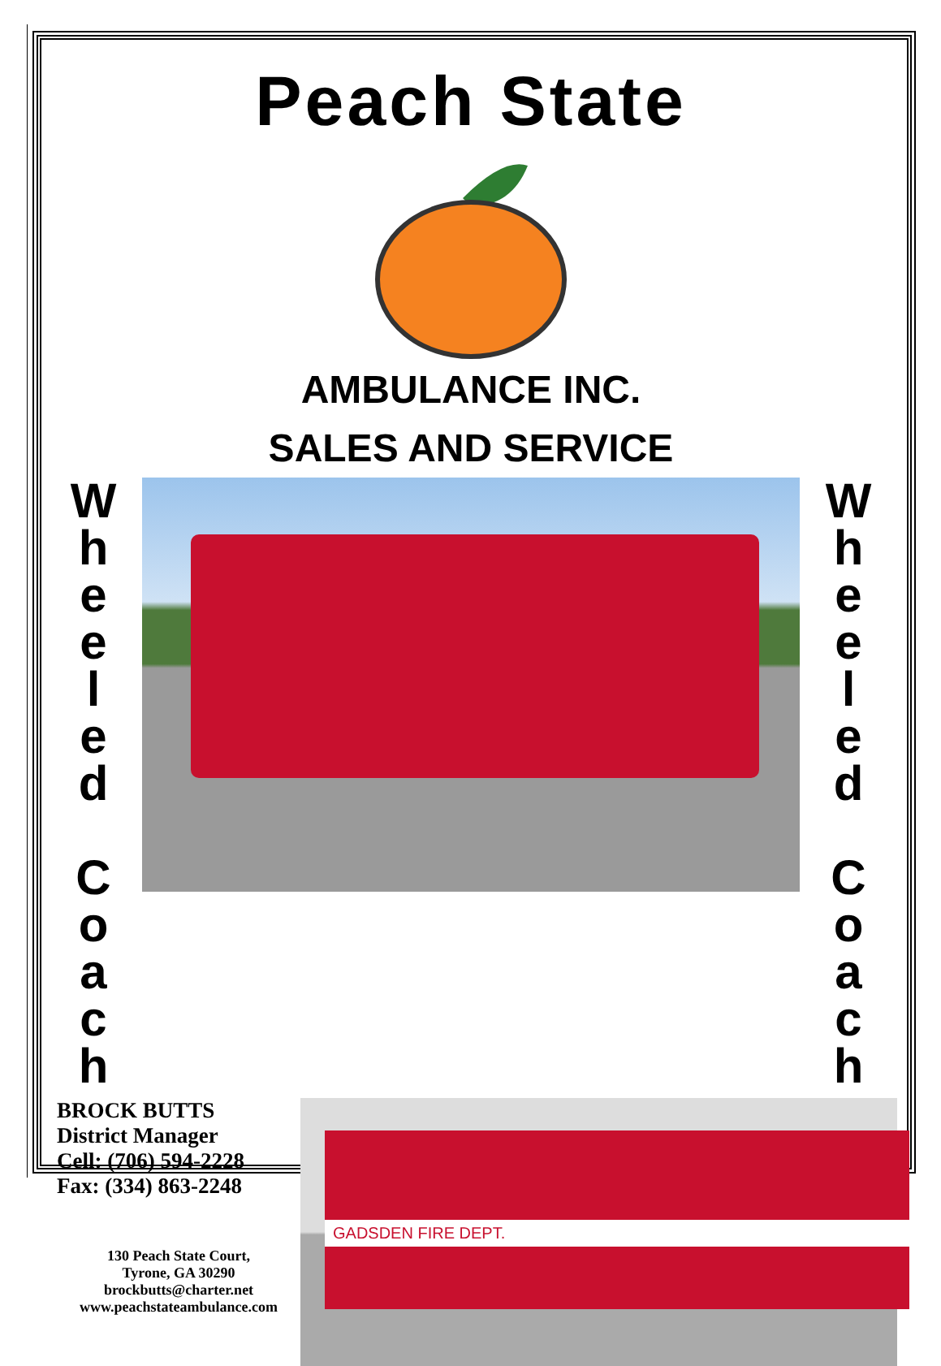Peach State
AMBULANCE INC.
SALES AND SERVICE
W
h
e
e
l
e
d
C
o
a
c
h
W
h
e
e
l
e
d
C
o
a
c
h
BROCK BUTTS
District Manager
Cell: (706) 594-2228
Fax: (334) 863-2248
130 Peach State Court,
Tyrone, GA 30290
brockbutts@charter.net
www.peachstateambulance.com
GADSDEN FIRE DEPT.